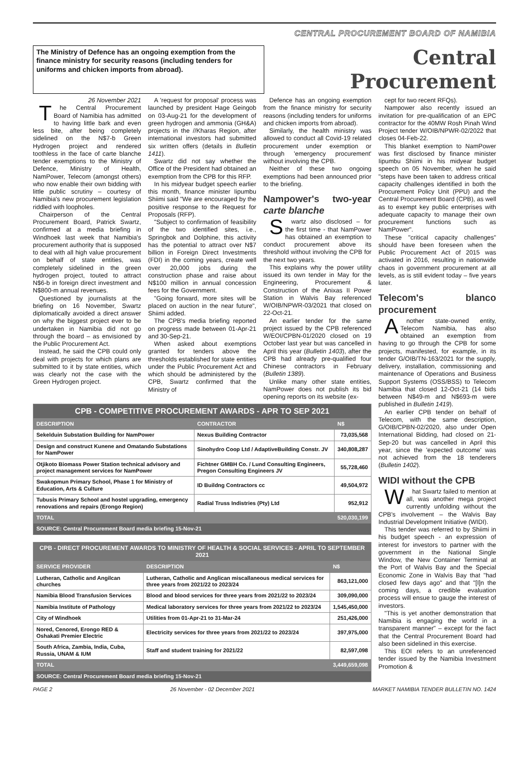CENTRAL PROCUREMENT BOARD OF NAMIBIA
The Ministry of Defence has an ongoing exemption from the finance ministry for security reasons (including tenders for uniforms and chicken imports from abroad).
Central Procurement
26 November 2021
The Central Procurement Board of Namibia has admitted to having little bark and even less bite, after being completely sidelined on the N$7-b Green Hydrogen project and rendered toothless in the face of carte blanche tender exemptions to the Ministry of Defence, Ministry of Health, NamPower, Telecom (amongst others) who now enable their own bidding with little public scrutiny – courtesy of Namibia's new procurement legislation riddled with loopholes.
Chairperson of the Central Procurement Board, Patrick Swartz, confirmed at a media briefing in Windhoek last week that Namibia's procurement authority that is supposed to deal with all high value procurement on behalf of state entities, was completely sidelined in the green hydrogen project, touted to attract N$6-b in foreign direct investment and N$800-m annual revenues.
Questioned by journalists at the briefing on 16 November, Swartz diplomatically avoided a direct answer on why the biggest project ever to be undertaken in Namibia did not go through the board – as envisioned by the Public Procurement Act.
Instead, he said the CPB could only deal with projects for which plans are submitted to it by state entities, which was clearly not the case with the Green Hydrogen project.
A 'request for proposal' process was launched by president Hage Geingob on 03-Aug-21 for the development of green hydrogen and ammonia (GH&A) projects in the //Kharas Region, after international investors had submitted six written offers (details in Bulletin 1411).
Swartz did not say whether the Office of the President had obtained an exemption from the CPB for this RFP.
In his midyear budget speech earlier this month, finance minister Iipumbu Shiimi said "We are encouraged by the positive response to the Request for Proposals (RFP).
"Subject to confirmation of feasibility of the two identified sites, i.e., Springbok and Dolphine, this activity has the potential to attract over N$7 billion in Foreign Direct Investments (FDI) in the coming years, create well over 20,000 jobs during the construction phase and raise about N$100 million in annual concession fees for the Government.
"Going forward, more sites will be placed on auction in the near future", Shiimi added.
The CPB's media briefing reported on progress made between 01-Apr-21 and 30-Sep-21.
When asked about exemptions granted for tenders above the thresholds established for state entities under the Public Procurement Act and which should be administered by the CPB, Swartz confirmed that the Ministry of
Defence has an ongoing exemption from the finance ministry for security reasons (including tenders for uniforms and chicken imports from abroad).
Similarly, the health ministry was allowed to conduct all Covid-19 related procurement under exemption or through 'emergency procurement' without involving the CPB.
Neither of these two ongoing exemptions had been announced prior to the briefing.
Nampower's two-year carte blanche
Swartz also disclosed – for the first time - that NamPower has obtained an exemption to conduct procurement above its threshold without involving the CPB for the next two years.
This explains why the power utility issued its own tender in May for the Engineering, Procurement & Construction of the Anixas II Power Station in Walvis Bay referenced W/OIB/NPWR-03/2021 that closed on 22-Oct-21.
An earlier tender for the same project issued by the CPB referenced W/EOI/CPBN-01/2020 closed on 19 October last year but was cancelled in April this year (Bulletin 1403), after the CPB had already pre-qualified four Chinese contractors in February (Bulletin 1389).
Unlike many other state entities, NamPower does not publish its bid opening reports on its website (ex-
| CPB - COMPETITIVE PROCUREMENT AWARDS - APR TO SEP 2021 | | |
| DESCRIPTION | CONTRACTOR | N$ |
| Sekelduin Substation Building for NamPower | Nexus Building Contractor | 73,035,568 |
| Design and construct Kunene and Omatando Substations for NamPower | Sinohydro Coop Ltd / AdaptiveBuilding Constr. JV | 340,808,287 |
| Otjikoto Biomass Power Station technical advisory and project management services for NamPower | Fichtner GMBH Co. / Lund Consulting Engineers, Pregon Consulting Engineers JV | 55,728,460 |
| Swakopmun Primary School, Phase 1 for Ministry of Education, Arts & Culture | ID Buildng Contractors cc | 49,504,972 |
| Tubusis Primary School and hostel upgrading, emergency renovations and repairs (Erongo Region) | Radial Truss Indistries (Pty) Ltd | 952,912 |
| TOTAL | | 520,030,199 |
| SOURCE: Central Procurement Board media briefing 15-Nov-21 | | |
| CPB - DIRECT PROCUREMENT AWARDS TO MINISTRY OF HEALTH & SOCIAL SERVICES - APRIL TO SEPTEMBER 2021 | | |
| SERVICE PROVIDER | DESCRIPTION | N$ |
| Lutheran, Catholic and Angilcan churches | Lutheran, Catholic and Anglican miscallaneous medical services for three years from 2021/22 to 2023/24 | 863,121,000 |
| Namibia Blood Transfusion Services | Blood and blood services for three years from 2021/22 to 2023/24 | 309,090,000 |
| Namibia Institute of Pathology | Medical laboratory services for three years from 2021/22 to 2023/24 | 1,545,450,000 |
| City of Windhoek | Utilities from 01-Apr-21 to 31-Mar-24 | 251,426,000 |
| Nored, Cenored, Erongo RED & Oshakati Premier Electric | Electricity services for three years from 2021/22 to 2023/24 | 397,975,000 |
| South Africa, Zambia, India, Cuba, Russia, UNAM & IUM | Staff and student training for 2021/22 | 82,597,098 |
| TOTAL | | 3,449,659,098 |
| SOURCE: Central Procurement Board media briefing 15-Nov-21 | | |
cept for two recent RFQs).
Nampower also recently issued an invitation for pre-qualification of an EPC contractor for the 40MW Rosh Pinah Wind Project tender W/OIB/NPWR-02/2022 that closes 04-Feb-22.
This blanket exemption to NamPower was first disclosed by finance minister Iipumbu Shiimi in his midyear budget speech on 05 November, when he said "steps have been taken to address critical capacity challenges identified in both the Procurement Policy Unit (PPU) and the Central Procurement Board (CPB), as well as to exempt key public enterprises with adequate capacity to manage their own procurement functions such as NamPower".
These "critical capacity challenges" should have been foreseen when the Public Procurement Act of 2015 was activated in 2016, resulting in nationwide chaos in government procurement at all levels, as is still evident today – five years later.
Telecom's blanco procurement
Another state-owned entity, Telecom Namibia, has also obtained an exemption from having to go through the CPB for some projects, manifested, for example, in its tender G/OIB/TN-163/2021 for the supply, delivery, installation, commissioning and maintenance of Operations and Business Support Systems (OSS/BSS) to Telecom Namibia that closed 12-Oct-21 (14 bids between N$49-m and N$693-m were published in Bulletin 1419).
An earlier CPB tender on behalf of Telecom, with the same description, G/OIB/CPBN-02/2020, also under Open International Bidding, had closed on 21-Sep-20 but was cancelled in April this year, since the 'expected outcome' was not achieved from the 18 tenderers (Bulletin 1402).
WIDI without the CPB
What Swartz failed to mention at all, was another mega project currently unfolding without the CPB's involvement – the Walvis Bay Industrial Development Initiative (WIDI).
This tender was referred to by Shiimi in his budget speech - an expression of interest for investors to partner with the government in the National Single Window, the New Container Terminal at the Port of Walvis Bay and the Special Economic Zone in Walvis Bay that "had closed few days ago" and that "[I]n the coming days, a credible evaluation process will ensue to gauge the interest of investors.
"This is yet another demonstration that Namibia is engaging the world in a transparent manner" – except for the fact that the Central Procurement Board had also been sidelined in this exercise.
This EOI refers to an unreferenced tender issued by the Namibia Investment Promotion &
PAGE 2 26 November - 02 December 2021 MARKET NAMIBIA TENDER BULLETIN NO. 1424